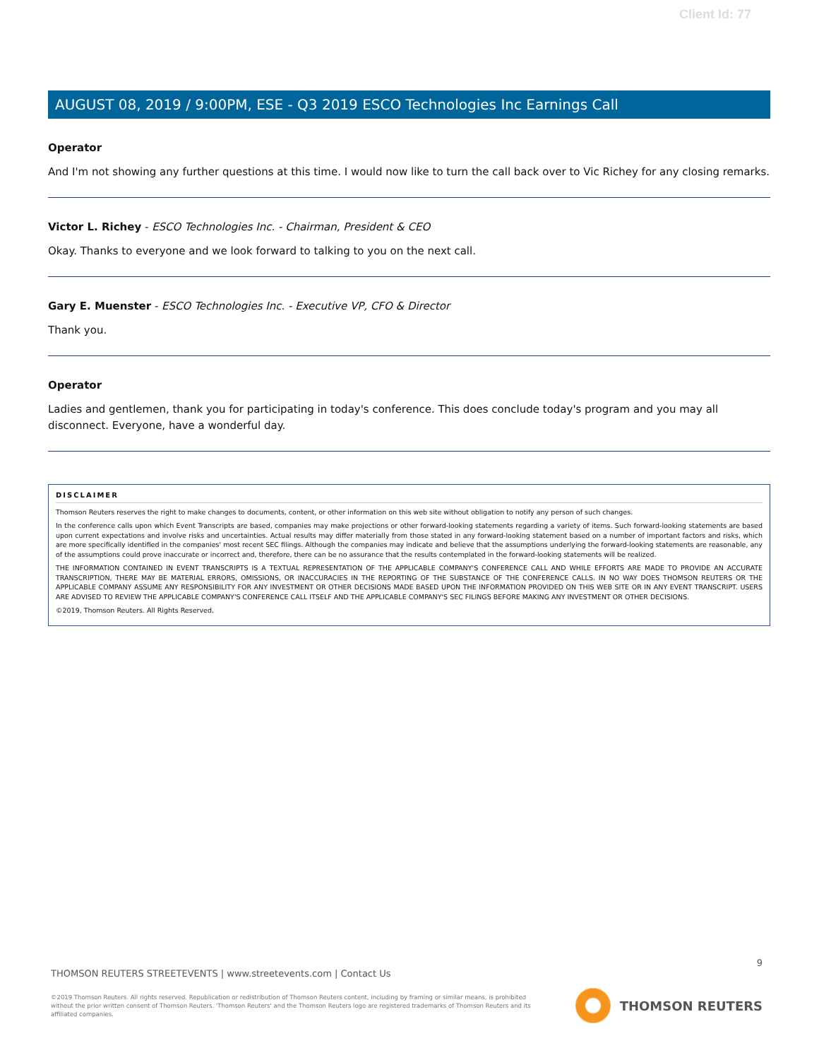Client Id: 77
AUGUST 08, 2019 / 9:00PM, ESE - Q3 2019 ESCO Technologies Inc Earnings Call
Operator
And I'm not showing any further questions at this time. I would now like to turn the call back over to Vic Richey for any closing remarks.
Victor L. Richey - ESCO Technologies Inc. - Chairman, President & CEO
Okay. Thanks to everyone and we look forward to talking to you on the next call.
Gary E. Muenster - ESCO Technologies Inc. - Executive VP, CFO & Director
Thank you.
Operator
Ladies and gentlemen, thank you for participating in today's conference. This does conclude today's program and you may all disconnect. Everyone, have a wonderful day.
DISCLAIMER
Thomson Reuters reserves the right to make changes to documents, content, or other information on this web site without obligation to notify any person of such changes.
In the conference calls upon which Event Transcripts are based, companies may make projections or other forward-looking statements regarding a variety of items. Such forward-looking statements are based upon current expectations and involve risks and uncertainties. Actual results may differ materially from those stated in any forward-looking statement based on a number of important factors and risks, which are more specifically identified in the companies' most recent SEC filings. Although the companies may indicate and believe that the assumptions underlying the forward-looking statements are reasonable, any of the assumptions could prove inaccurate or incorrect and, therefore, there can be no assurance that the results contemplated in the forward-looking statements will be realized.
THE INFORMATION CONTAINED IN EVENT TRANSCRIPTS IS A TEXTUAL REPRESENTATION OF THE APPLICABLE COMPANY'S CONFERENCE CALL AND WHILE EFFORTS ARE MADE TO PROVIDE AN ACCURATE TRANSCRIPTION, THERE MAY BE MATERIAL ERRORS, OMISSIONS, OR INACCURACIES IN THE REPORTING OF THE SUBSTANCE OF THE CONFERENCE CALLS. IN NO WAY DOES THOMSON REUTERS OR THE APPLICABLE COMPANY ASSUME ANY RESPONSIBILITY FOR ANY INVESTMENT OR OTHER DECISIONS MADE BASED UPON THE INFORMATION PROVIDED ON THIS WEB SITE OR IN ANY EVENT TRANSCRIPT. USERS ARE ADVISED TO REVIEW THE APPLICABLE COMPANY'S CONFERENCE CALL ITSELF AND THE APPLICABLE COMPANY'S SEC FILINGS BEFORE MAKING ANY INVESTMENT OR OTHER DECISIONS.
©2019, Thomson Reuters. All Rights Reserved.
9
THOMSON REUTERS STREETEVENTS | www.streetevents.com | Contact Us
©2019 Thomson Reuters. All rights reserved. Republication or redistribution of Thomson Reuters content, including by framing or similar means, is prohibited without the prior written consent of Thomson Reuters. 'Thomson Reuters' and the Thomson Reuters logo are registered trademarks of Thomson Reuters and its affiliated companies.
THOMSON REUTERS